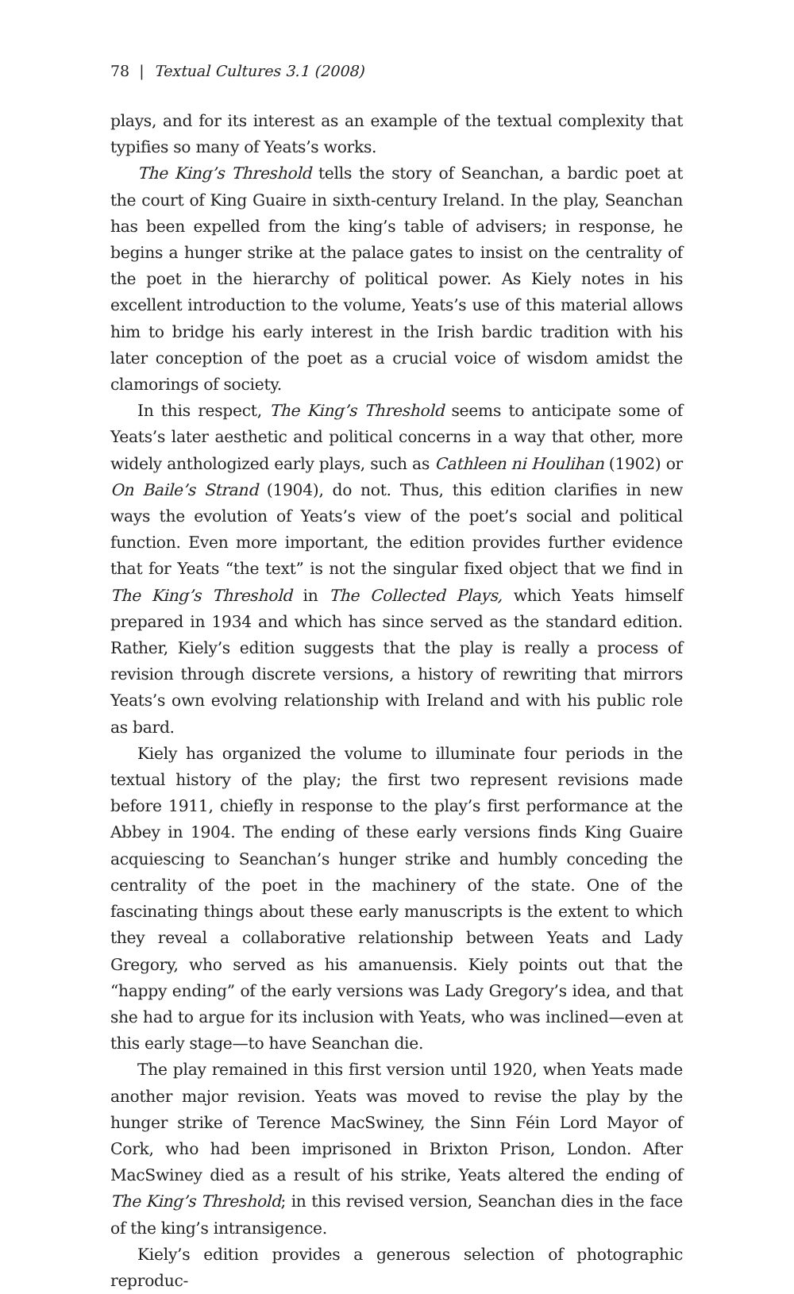78 | Textual Cultures 3.1 (2008)
plays, and for its interest as an example of the textual complexity that typifies so many of Yeats’s works.
The King’s Threshold tells the story of Seanchan, a bardic poet at the court of King Guaire in sixth-century Ireland. In the play, Seanchan has been expelled from the king’s table of advisers; in response, he begins a hunger strike at the palace gates to insist on the centrality of the poet in the hierarchy of political power. As Kiely notes in his excellent introduction to the volume, Yeats’s use of this material allows him to bridge his early interest in the Irish bardic tradition with his later conception of the poet as a crucial voice of wisdom amidst the clamorings of society.
In this respect, The King’s Threshold seems to anticipate some of Yeats’s later aesthetic and political concerns in a way that other, more widely anthologized early plays, such as Cathleen ni Houlihan (1902) or On Baile’s Strand (1904), do not. Thus, this edition clarifies in new ways the evolution of Yeats’s view of the poet’s social and political function. Even more important, the edition provides further evidence that for Yeats “the text” is not the singular fixed object that we find in The King’s Threshold in The Collected Plays, which Yeats himself prepared in 1934 and which has since served as the standard edition. Rather, Kiely’s edition suggests that the play is really a process of revision through discrete versions, a history of rewriting that mirrors Yeats’s own evolving relationship with Ireland and with his public role as bard.
Kiely has organized the volume to illuminate four periods in the textual history of the play; the first two represent revisions made before 1911, chiefly in response to the play’s first performance at the Abbey in 1904. The ending of these early versions finds King Guaire acquiescing to Seanchan’s hunger strike and humbly conceding the centrality of the poet in the machinery of the state. One of the fascinating things about these early manuscripts is the extent to which they reveal a collaborative relationship between Yeats and Lady Gregory, who served as his amanuensis. Kiely points out that the “happy ending” of the early versions was Lady Gregory’s idea, and that she had to argue for its inclusion with Yeats, who was inclined—even at this early stage—to have Seanchan die.
The play remained in this first version until 1920, when Yeats made another major revision. Yeats was moved to revise the play by the hunger strike of Terence MacSwiney, the Sinn Féin Lord Mayor of Cork, who had been imprisoned in Brixton Prison, London. After MacSwiney died as a result of his strike, Yeats altered the ending of The King’s Threshold; in this revised version, Seanchan dies in the face of the king’s intransigence.
Kiely’s edition provides a generous selection of photographic reproduc-